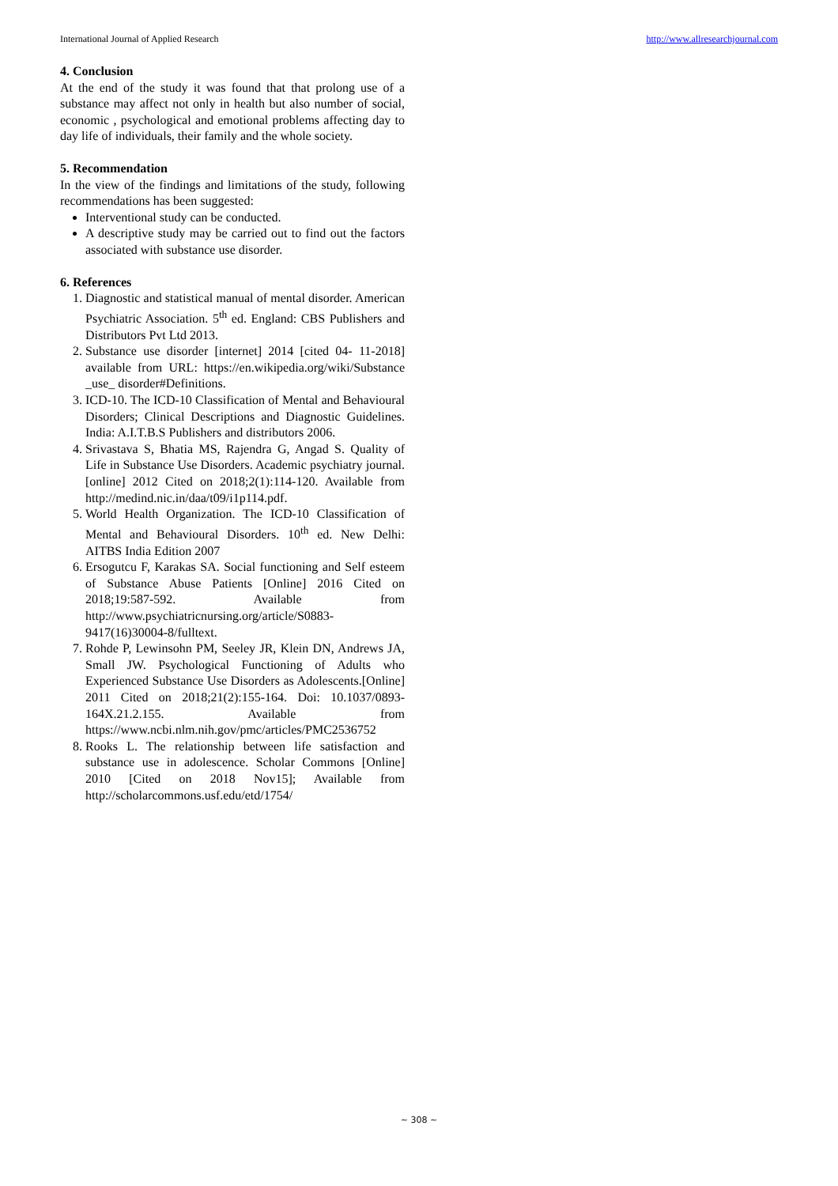International Journal of Applied Research http://www.allresearchjournal.com
4. Conclusion
At the end of the study it was found that that prolong use of a substance may affect not only in health but also number of social, economic , psychological and emotional problems affecting day to day life of individuals, their family and the whole society.
5. Recommendation
In the view of the findings and limitations of the study, following recommendations has been suggested:
Interventional study can be conducted.
A descriptive study may be carried out to find out the factors associated with substance use disorder.
6. References
1. Diagnostic and statistical manual of mental disorder. American Psychiatric Association. 5<sup>th</sup> ed. England: CBS Publishers and Distributors Pvt Ltd 2013.
2. Substance use disorder [internet] 2014 [cited 04- 11-2018] available from URL: https://en.wikipedia.org/wiki/Substance _use_ disorder#Definitions.
3. ICD-10. The ICD-10 Classification of Mental and Behavioural Disorders; Clinical Descriptions and Diagnostic Guidelines. India: A.I.T.B.S Publishers and distributors 2006.
4. Srivastava S, Bhatia MS, Rajendra G, Angad S. Quality of Life in Substance Use Disorders. Academic psychiatry journal. [online] 2012 Cited on 2018;2(1):114-120. Available from http://medind.nic.in/daa/t09/i1p114.pdf.
5. World Health Organization. The ICD-10 Classification of Mental and Behavioural Disorders. 10<sup>th</sup> ed. New Delhi: AITBS India Edition 2007
6. Ersogutcu F, Karakas SA. Social functioning and Self esteem of Substance Abuse Patients [Online] 2016 Cited on 2018;19:587-592. Available from http://www.psychiatricnursing.org/article/S0883-9417(16)30004-8/fulltext.
7. Rohde P, Lewinsohn PM, Seeley JR, Klein DN, Andrews JA, Small JW. Psychological Functioning of Adults who Experienced Substance Use Disorders as Adolescents.[Online] 2011 Cited on 2018;21(2):155-164. Doi: 10.1037/0893-164X.21.2.155. Available from https://www.ncbi.nlm.nih.gov/pmc/articles/PMC2536752
8. Rooks L. The relationship between life satisfaction and substance use in adolescence. Scholar Commons [Online] 2010 [Cited on 2018 Nov15]; Available from http://scholarcommons.usf.edu/etd/1754/
~ 308 ~